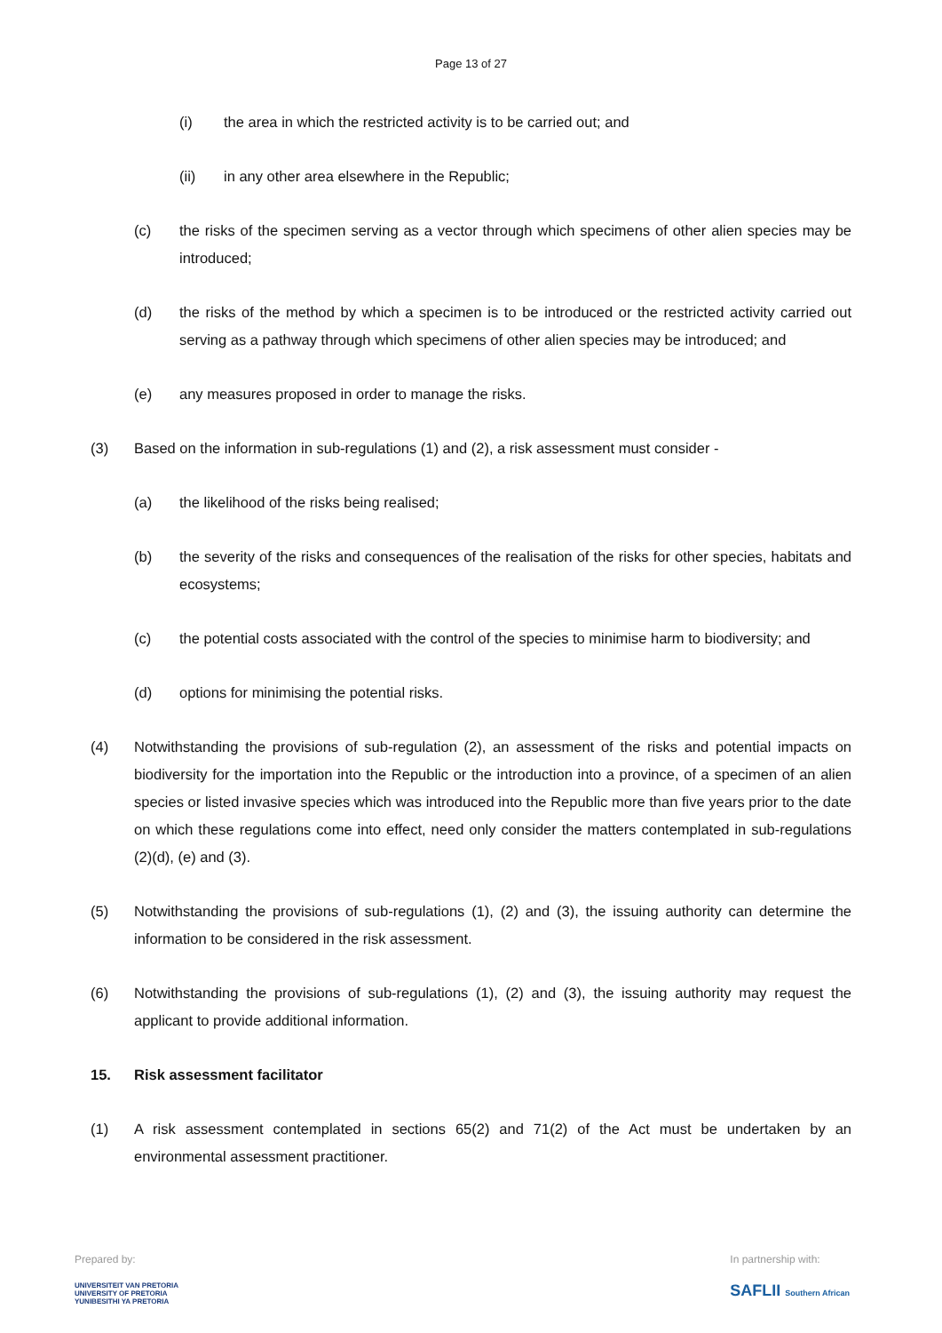Page 13 of 27
(i) the area in which the restricted activity is to be carried out; and
(ii) in any other area elsewhere in the Republic;
(c) the risks of the specimen serving as a vector through which specimens of other alien species may be introduced;
(d) the risks of the method by which a specimen is to be introduced or the restricted activity carried out serving as a pathway through which specimens of other alien species may be introduced; and
(e) any measures proposed in order to manage the risks.
(3) Based on the information in sub-regulations (1) and (2), a risk assessment must consider -
(a) the likelihood of the risks being realised;
(b) the severity of the risks and consequences of the realisation of the risks for other species, habitats and ecosystems;
(c) the potential costs associated with the control of the species to minimise harm to biodiversity; and
(d) options for minimising the potential risks.
(4) Notwithstanding the provisions of sub-regulation (2), an assessment of the risks and potential impacts on biodiversity for the importation into the Republic or the introduction into a province, of a specimen of an alien species or listed invasive species which was introduced into the Republic more than five years prior to the date on which these regulations come into effect, need only consider the matters contemplated in sub-regulations (2)(d), (e) and (3).
(5) Notwithstanding the provisions of sub-regulations (1), (2) and (3), the issuing authority can determine the information to be considered in the risk assessment.
(6) Notwithstanding the provisions of sub-regulations (1), (2) and (3), the issuing authority may request the applicant to provide additional information.
15. Risk assessment facilitator
(1) A risk assessment contemplated in sections 65(2) and 71(2) of the Act must be undertaken by an environmental assessment practitioner.
Prepared by:
UNIVERSITEIT VAN PRETORIA
UNIVERSITY OF PRETORIA
YUNIBESITHI YA PRETORIA
In partnership with:
SAFLII Southern African